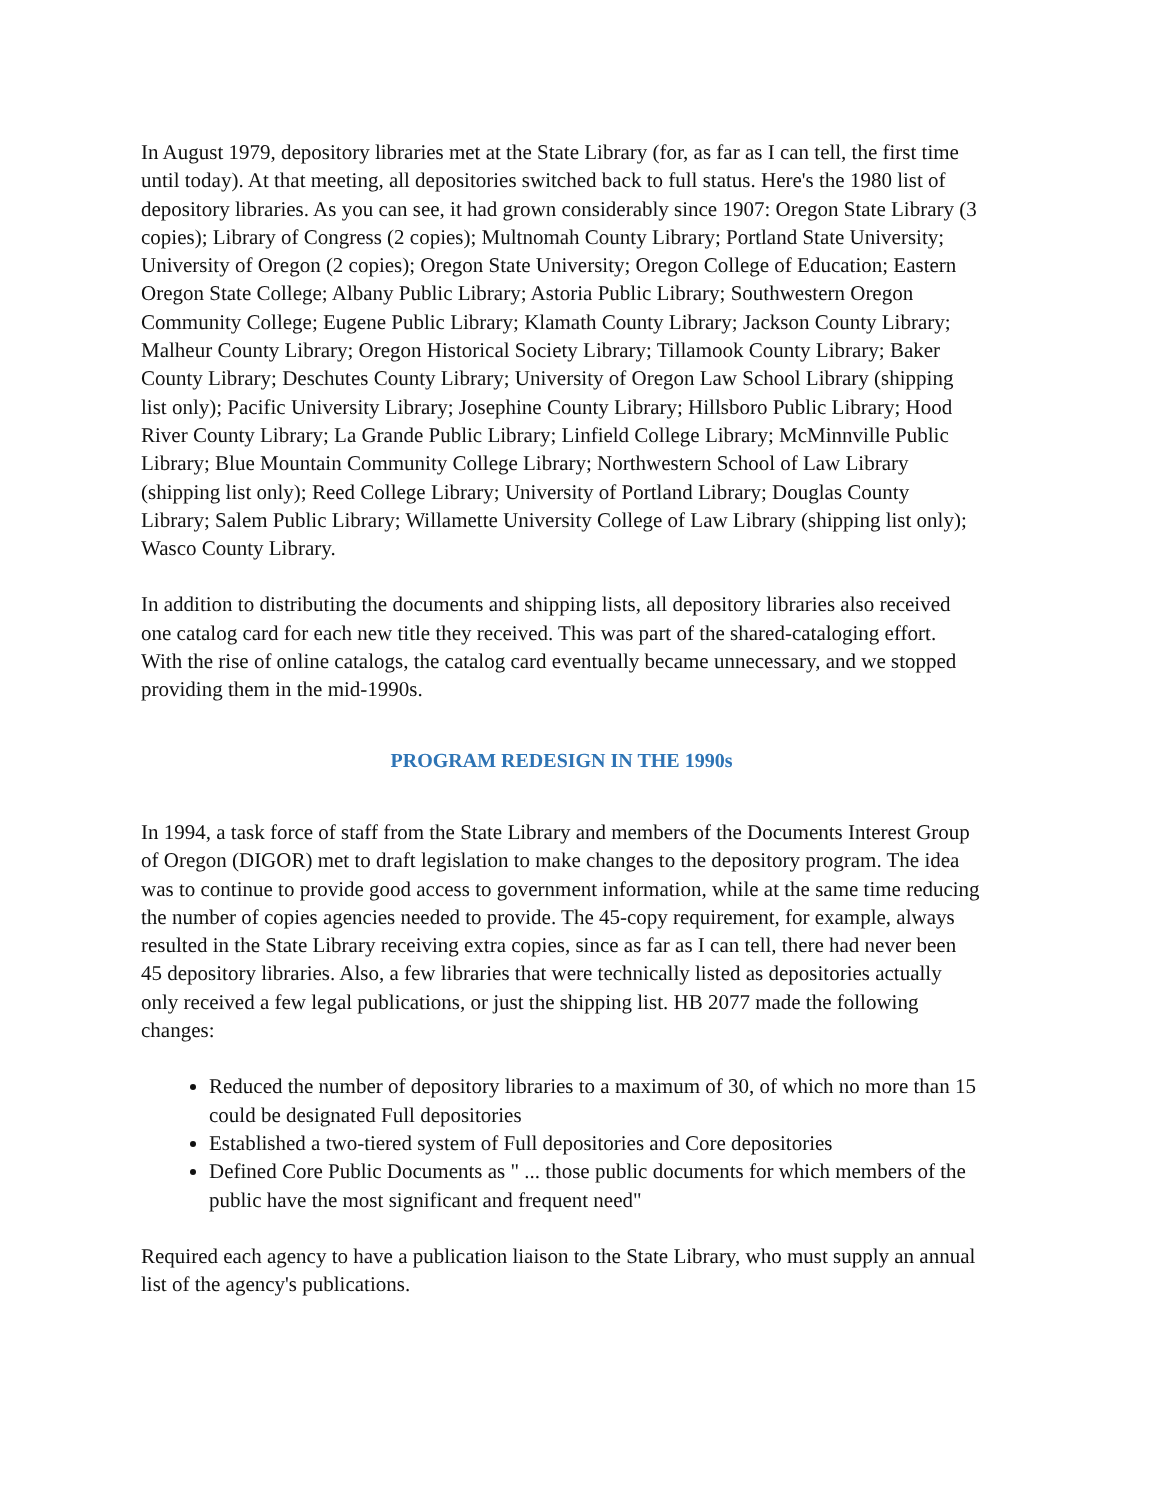In August 1979, depository libraries met at the State Library (for, as far as I can tell, the first time until today). At that meeting, all depositories switched back to full status. Here's the 1980 list of depository libraries. As you can see, it had grown considerably since 1907: Oregon State Library (3 copies); Library of Congress (2 copies); Multnomah County Library; Portland State University; University of Oregon (2 copies); Oregon State University; Oregon College of Education; Eastern Oregon State College; Albany Public Library; Astoria Public Library; Southwestern Oregon Community College; Eugene Public Library; Klamath County Library; Jackson County Library; Malheur County Library; Oregon Historical Society Library; Tillamook County Library; Baker County Library; Deschutes County Library; University of Oregon Law School Library (shipping list only); Pacific University Library; Josephine County Library; Hillsboro Public Library; Hood River County Library; La Grande Public Library; Linfield College Library; McMinnville Public Library; Blue Mountain Community College Library; Northwestern School of Law Library (shipping list only); Reed College Library; University of Portland Library; Douglas County Library; Salem Public Library; Willamette University College of Law Library (shipping list only); Wasco County Library.
In addition to distributing the documents and shipping lists, all depository libraries also received one catalog card for each new title they received. This was part of the shared-cataloging effort. With the rise of online catalogs, the catalog card eventually became unnecessary, and we stopped providing them in the mid-1990s.
PROGRAM REDESIGN IN THE 1990s
In 1994, a task force of staff from the State Library and members of the Documents Interest Group of Oregon (DIGOR) met to draft legislation to make changes to the depository program. The idea was to continue to provide good access to government information, while at the same time reducing the number of copies agencies needed to provide. The 45-copy requirement, for example, always resulted in the State Library receiving extra copies, since as far as I can tell, there had never been 45 depository libraries. Also, a few libraries that were technically listed as depositories actually only received a few legal publications, or just the shipping list. HB 2077 made the following changes:
Reduced the number of depository libraries to a maximum of 30, of which no more than 15 could be designated Full depositories
Established a two-tiered system of Full depositories and Core depositories
Defined Core Public Documents as " ... those public documents for which members of the public have the most significant and frequent need"
Required each agency to have a publication liaison to the State Library, who must supply an annual list of the agency's publications.